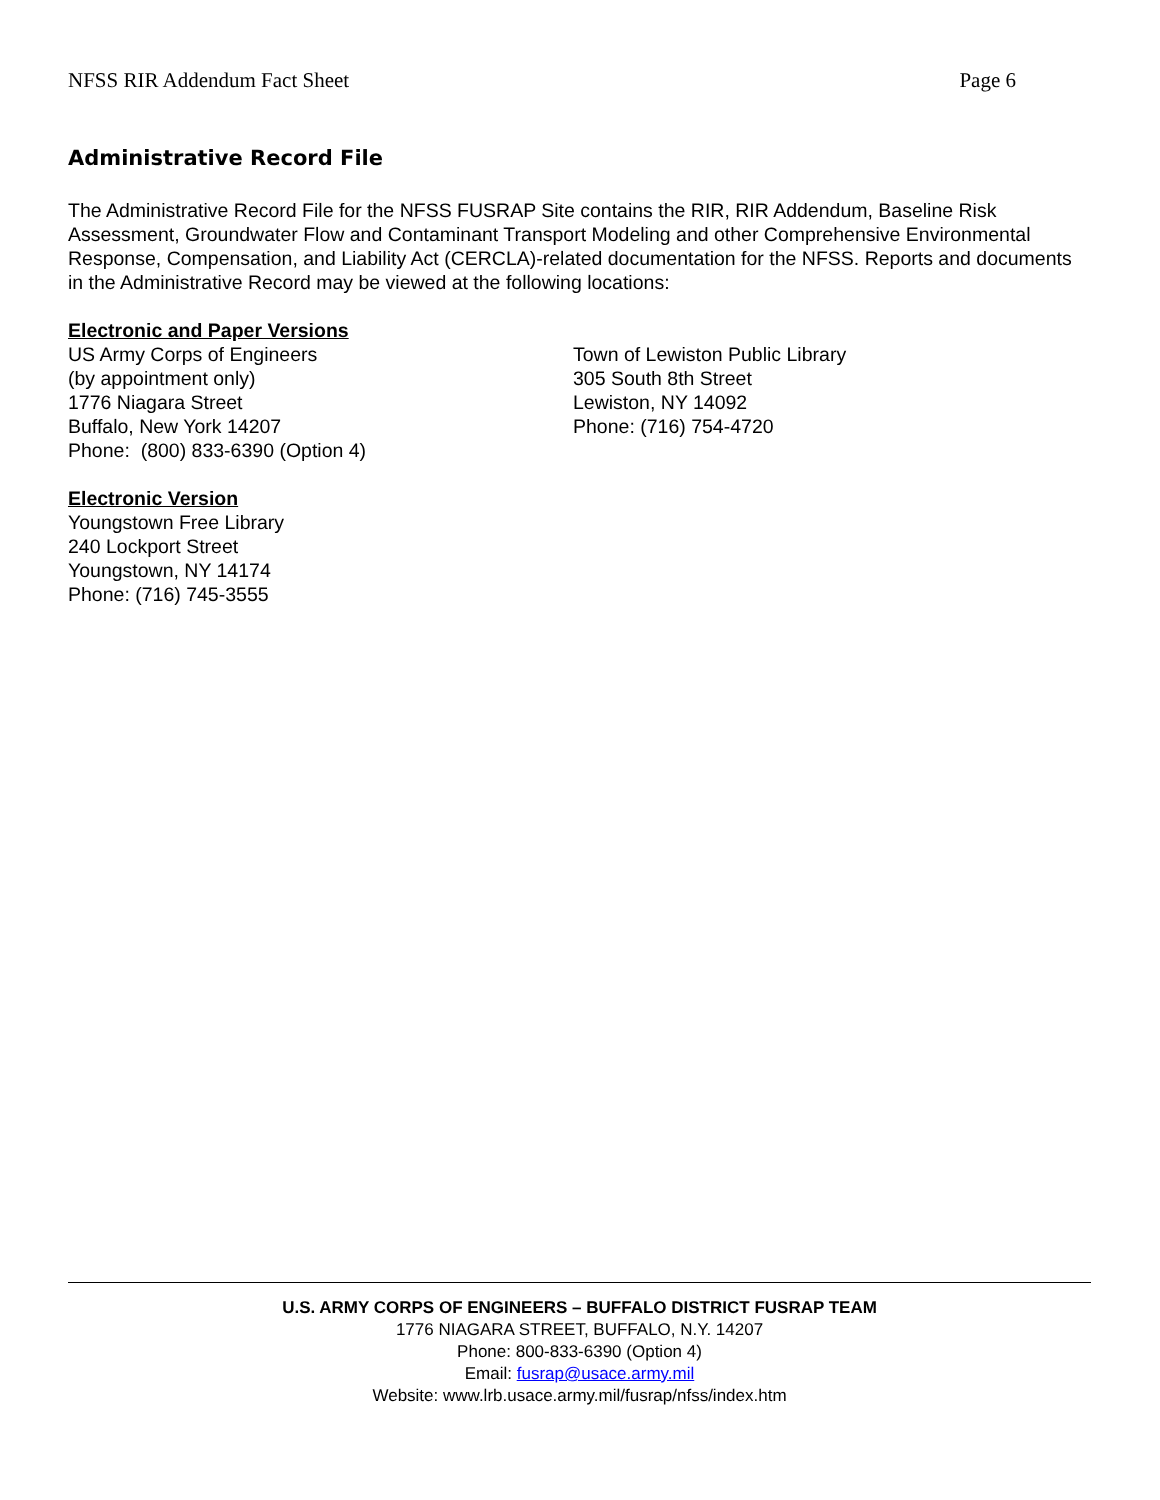NFSS RIR Addendum Fact Sheet Page 6
Administrative Record File
The Administrative Record File for the NFSS FUSRAP Site contains the RIR, RIR Addendum, Baseline Risk Assessment, Groundwater Flow and Contaminant Transport Modeling and other Comprehensive Environmental Response, Compensation, and Liability Act (CERCLA)-related documentation for the NFSS. Reports and documents in the Administrative Record may be viewed at the following locations:
Electronic and Paper Versions
US Army Corps of Engineers
(by appointment only)
1776 Niagara Street
Buffalo, New York 14207
Phone: (800) 833-6390 (Option 4)
Town of Lewiston Public Library
305 South 8th Street
Lewiston, NY 14092
Phone: (716) 754-4720
Electronic Version
Youngstown Free Library
240 Lockport Street
Youngstown, NY 14174
Phone: (716) 745-3555
U.S. ARMY CORPS OF ENGINEERS – BUFFALO DISTRICT FUSRAP TEAM
1776 NIAGARA STREET, BUFFALO, N.Y. 14207
Phone: 800-833-6390 (Option 4)
Email: fusrap@usace.army.mil
Website: www.lrb.usace.army.mil/fusrap/nfss/index.htm